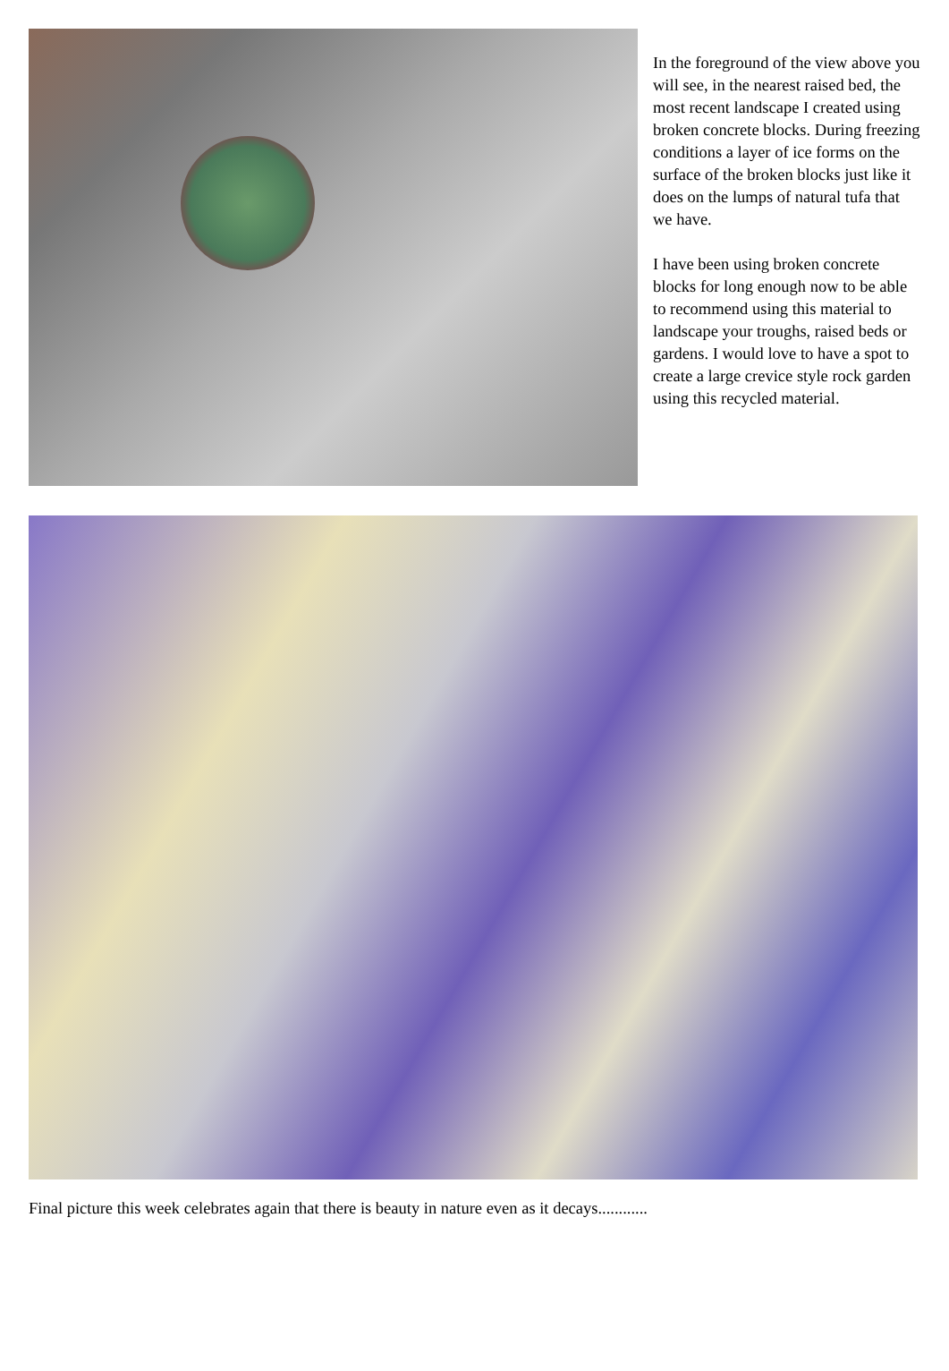In the foreground of the view above you will see, in the nearest raised bed, the most recent landscape I created using broken concrete blocks. During freezing conditions a layer of ice forms on the surface of the broken blocks just like it does on the lumps of natural tufa that we have.
I have been using broken concrete blocks for long enough now to be able to recommend using this material to landscape your troughs, raised beds or gardens. I would love to have a spot to create a large crevice style rock garden using this recycled material.
Final picture this week celebrates again that there is beauty in nature even as it decays............